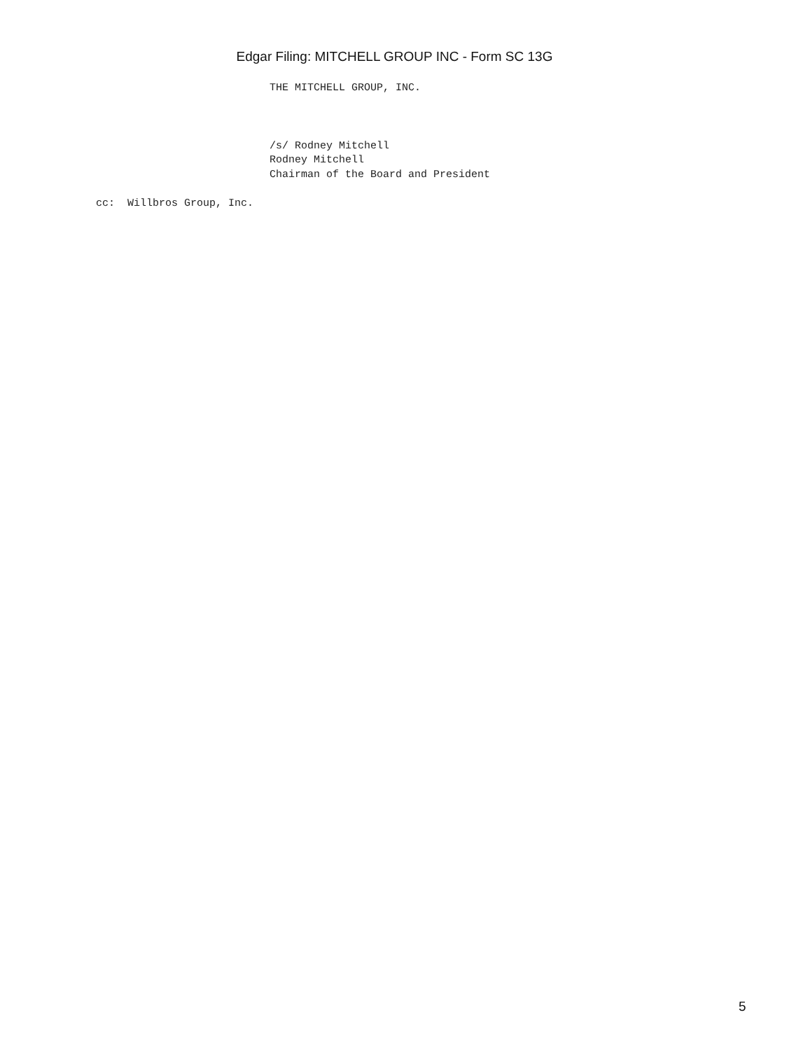Edgar Filing: MITCHELL GROUP INC - Form SC 13G
THE MITCHELL GROUP, INC.
/s/ Rodney Mitchell
Rodney Mitchell
Chairman of the Board and President
cc: Willbros Group, Inc.
5